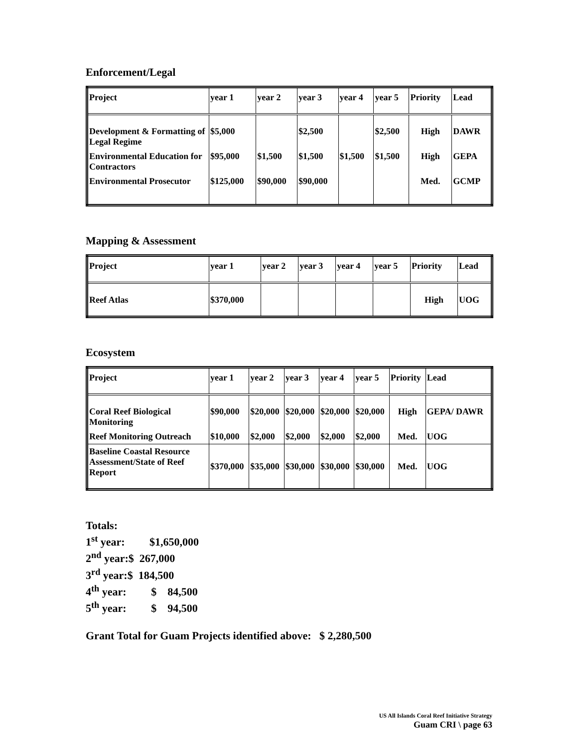Enforcement/Legal
| Project | year 1 | year 2 | year 3 | year 4 | year 5 | Priority | Lead |
| --- | --- | --- | --- | --- | --- | --- | --- |
| Development & Formatting of Legal Regime | $5,000 | | $2,500 | | $2,500 | High | DAWR |
| Environmental Education for Contractors | $95,000 | $1,500 | $1,500 | $1,500 | $1,500 | High | GEPA |
| Environmental Prosecutor | $125,000 | $90,000 | $90,000 | | | Med. | GCMP |
Mapping & Assessment
| Project | year 1 | year 2 | year 3 | year 4 | year 5 | Priority | Lead |
| --- | --- | --- | --- | --- | --- | --- | --- |
| Reef Atlas | $370,000 | | | | | High | UOG |
Ecosystem
| Project | year 1 | year 2 | year 3 | year 4 | year 5 | Priority | Lead |
| --- | --- | --- | --- | --- | --- | --- | --- |
| Coral Reef Biological Monitoring | $90,000 | $20,000 | $20,000 | $20,000 | $20,000 | High | GEPA/ DAWR |
| Reef Monitoring Outreach | $10,000 | $2,000 | $2,000 | $2,000 | $2,000 | Med. | UOG |
| Baseline Coastal Resource Assessment/State of Reef Report | $370,000 | $35,000 | $30,000 | $30,000 | $30,000 | Med. | UOG |
Totals:
1<sup>st</sup> year: $1,650,000
2<sup>nd</sup> year:$ 267,000
3<sup>rd</sup> year:$ 184,500
4<sup>th</sup> year: $ 84,500
5<sup>th</sup> year: $ 94,500
Grant Total for Guam Projects identified above: $ 2,280,500
US All Islands Coral Reef Initiative Strategy
Guam CRI \ page 63